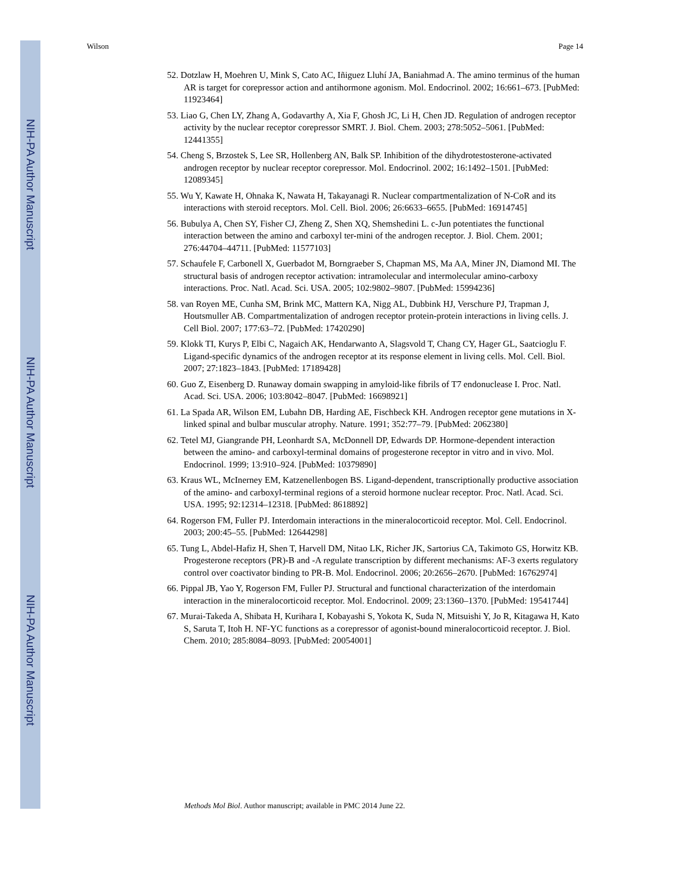NIH-PA Author Manuscript
NIH-PA Author Manuscript
NIH-PA Author Manuscript
Wilson Page 14
52. Dotzlaw H, Moehren U, Mink S, Cato AC, Iñiguez Lluhí JA, Baniahmad A. The amino terminus of the human AR is target for corepressor action and antihormone agonism. Mol. Endocrinol. 2002; 16:661–673. [PubMed: 11923464]
53. Liao G, Chen LY, Zhang A, Godavarthy A, Xia F, Ghosh JC, Li H, Chen JD. Regulation of androgen receptor activity by the nuclear receptor corepressor SMRT. J. Biol. Chem. 2003; 278:5052–5061. [PubMed: 12441355]
54. Cheng S, Brzostek S, Lee SR, Hollenberg AN, Balk SP. Inhibition of the dihydrotestosterone-activated androgen receptor by nuclear receptor corepressor. Mol. Endocrinol. 2002; 16:1492–1501. [PubMed: 12089345]
55. Wu Y, Kawate H, Ohnaka K, Nawata H, Takayanagi R. Nuclear compartmentalization of N-CoR and its interactions with steroid receptors. Mol. Cell. Biol. 2006; 26:6633–6655. [PubMed: 16914745]
56. Bubulya A, Chen SY, Fisher CJ, Zheng Z, Shen XQ, Shemshedini L. c-Jun potentiates the functional interaction between the amino and carboxyl ter-mini of the androgen receptor. J. Biol. Chem. 2001; 276:44704–44711. [PubMed: 11577103]
57. Schaufele F, Carbonell X, Guerbadot M, Borngraeber S, Chapman MS, Ma AA, Miner JN, Diamond MI. The structural basis of androgen receptor activation: intramolecular and intermolecular amino-carboxy interactions. Proc. Natl. Acad. Sci. USA. 2005; 102:9802–9807. [PubMed: 15994236]
58. van Royen ME, Cunha SM, Brink MC, Mattern KA, Nigg AL, Dubbink HJ, Verschure PJ, Trapman J, Houtsmuller AB. Compartmentalization of androgen receptor protein-protein interactions in living cells. J. Cell Biol. 2007; 177:63–72. [PubMed: 17420290]
59. Klokk TI, Kurys P, Elbi C, Nagaich AK, Hendarwanto A, Slagsvold T, Chang CY, Hager GL, Saatcioglu F. Ligand-specific dynamics of the androgen receptor at its response element in living cells. Mol. Cell. Biol. 2007; 27:1823–1843. [PubMed: 17189428]
60. Guo Z, Eisenberg D. Runaway domain swapping in amyloid-like fibrils of T7 endonuclease I. Proc. Natl. Acad. Sci. USA. 2006; 103:8042–8047. [PubMed: 16698921]
61. La Spada AR, Wilson EM, Lubahn DB, Harding AE, Fischbeck KH. Androgen receptor gene mutations in X-linked spinal and bulbar muscular atrophy. Nature. 1991; 352:77–79. [PubMed: 2062380]
62. Tetel MJ, Giangrande PH, Leonhardt SA, McDonnell DP, Edwards DP. Hormone-dependent interaction between the amino- and carboxyl-terminal domains of progesterone receptor in vitro and in vivo. Mol. Endocrinol. 1999; 13:910–924. [PubMed: 10379890]
63. Kraus WL, McInerney EM, Katzenellenbogen BS. Ligand-dependent, transcriptionally productive association of the amino- and carboxyl-terminal regions of a steroid hormone nuclear receptor. Proc. Natl. Acad. Sci. USA. 1995; 92:12314–12318. [PubMed: 8618892]
64. Rogerson FM, Fuller PJ. Interdomain interactions in the mineralocorticoid receptor. Mol. Cell. Endocrinol. 2003; 200:45–55. [PubMed: 12644298]
65. Tung L, Abdel-Hafiz H, Shen T, Harvell DM, Nitao LK, Richer JK, Sartorius CA, Takimoto GS, Horwitz KB. Progesterone receptors (PR)-B and -A regulate transcription by different mechanisms: AF-3 exerts regulatory control over coactivator binding to PR-B. Mol. Endocrinol. 2006; 20:2656–2670. [PubMed: 16762974]
66. Pippal JB, Yao Y, Rogerson FM, Fuller PJ. Structural and functional characterization of the interdomain interaction in the mineralocorticoid receptor. Mol. Endocrinol. 2009; 23:1360–1370. [PubMed: 19541744]
67. Murai-Takeda A, Shibata H, Kurihara I, Kobayashi S, Yokota K, Suda N, Mitsuishi Y, Jo R, Kitagawa H, Kato S, Saruta T, Itoh H. NF-YC functions as a corepressor of agonist-bound mineralocorticoid receptor. J. Biol. Chem. 2010; 285:8084–8093. [PubMed: 20054001]
Methods Mol Biol. Author manuscript; available in PMC 2014 June 22.